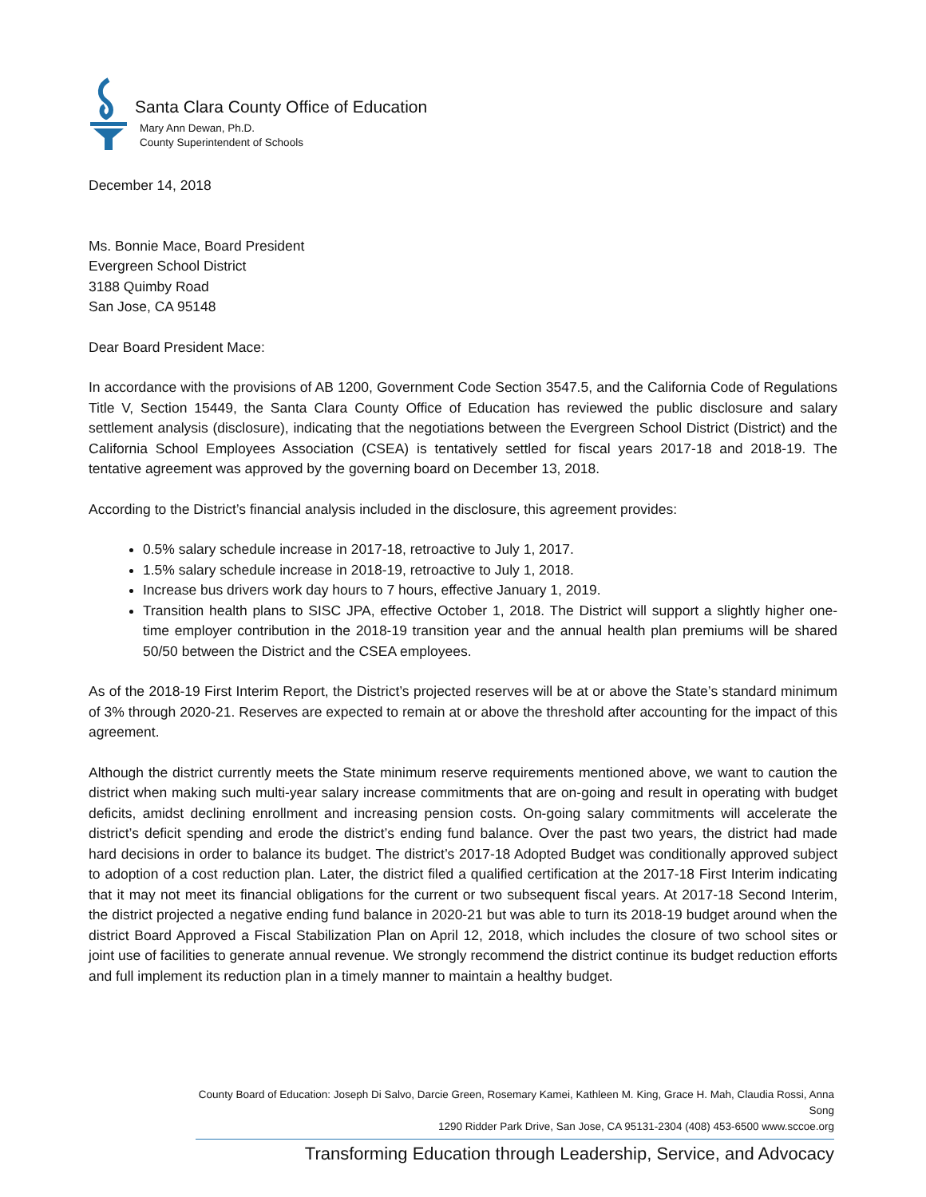Santa Clara County Office of Education
Mary Ann Dewan, Ph.D.
County Superintendent of Schools
December 14, 2018
Ms. Bonnie Mace, Board President
Evergreen School District
3188 Quimby Road
San Jose, CA 95148
Dear Board President Mace:
In accordance with the provisions of AB 1200, Government Code Section 3547.5, and the California Code of Regulations Title V, Section 15449, the Santa Clara County Office of Education has reviewed the public disclosure and salary settlement analysis (disclosure), indicating that the negotiations between the Evergreen School District (District) and the California School Employees Association (CSEA) is tentatively settled for fiscal years 2017-18 and 2018-19. The tentative agreement was approved by the governing board on December 13, 2018.
According to the District’s financial analysis included in the disclosure, this agreement provides:
0.5% salary schedule increase in 2017-18, retroactive to July 1, 2017.
1.5% salary schedule increase in 2018-19, retroactive to July 1, 2018.
Increase bus drivers work day hours to 7 hours, effective January 1, 2019.
Transition health plans to SISC JPA, effective October 1, 2018. The District will support a slightly higher one-time employer contribution in the 2018-19 transition year and the annual health plan premiums will be shared 50/50 between the District and the CSEA employees.
As of the 2018-19 First Interim Report, the District’s projected reserves will be at or above the State’s standard minimum of 3% through 2020-21. Reserves are expected to remain at or above the threshold after accounting for the impact of this agreement.
Although the district currently meets the State minimum reserve requirements mentioned above, we want to caution the district when making such multi-year salary increase commitments that are on-going and result in operating with budget deficits, amidst declining enrollment and increasing pension costs. On-going salary commitments will accelerate the district’s deficit spending and erode the district’s ending fund balance. Over the past two years, the district had made hard decisions in order to balance its budget. The district’s 2017-18 Adopted Budget was conditionally approved subject to adoption of a cost reduction plan. Later, the district filed a qualified certification at the 2017-18 First Interim indicating that it may not meet its financial obligations for the current or two subsequent fiscal years. At 2017-18 Second Interim, the district projected a negative ending fund balance in 2020-21 but was able to turn its 2018-19 budget around when the district Board Approved a Fiscal Stabilization Plan on April 12, 2018, which includes the closure of two school sites or joint use of facilities to generate annual revenue. We strongly recommend the district continue its budget reduction efforts and full implement its reduction plan in a timely manner to maintain a healthy budget.
County Board of Education: Joseph Di Salvo, Darcie Green, Rosemary Kamei, Kathleen M. King, Grace H. Mah, Claudia Rossi, Anna Song
1290 Ridder Park Drive, San Jose, CA 95131-2304 (408) 453-6500 www.sccoe.org
Transforming Education through Leadership, Service, and Advocacy